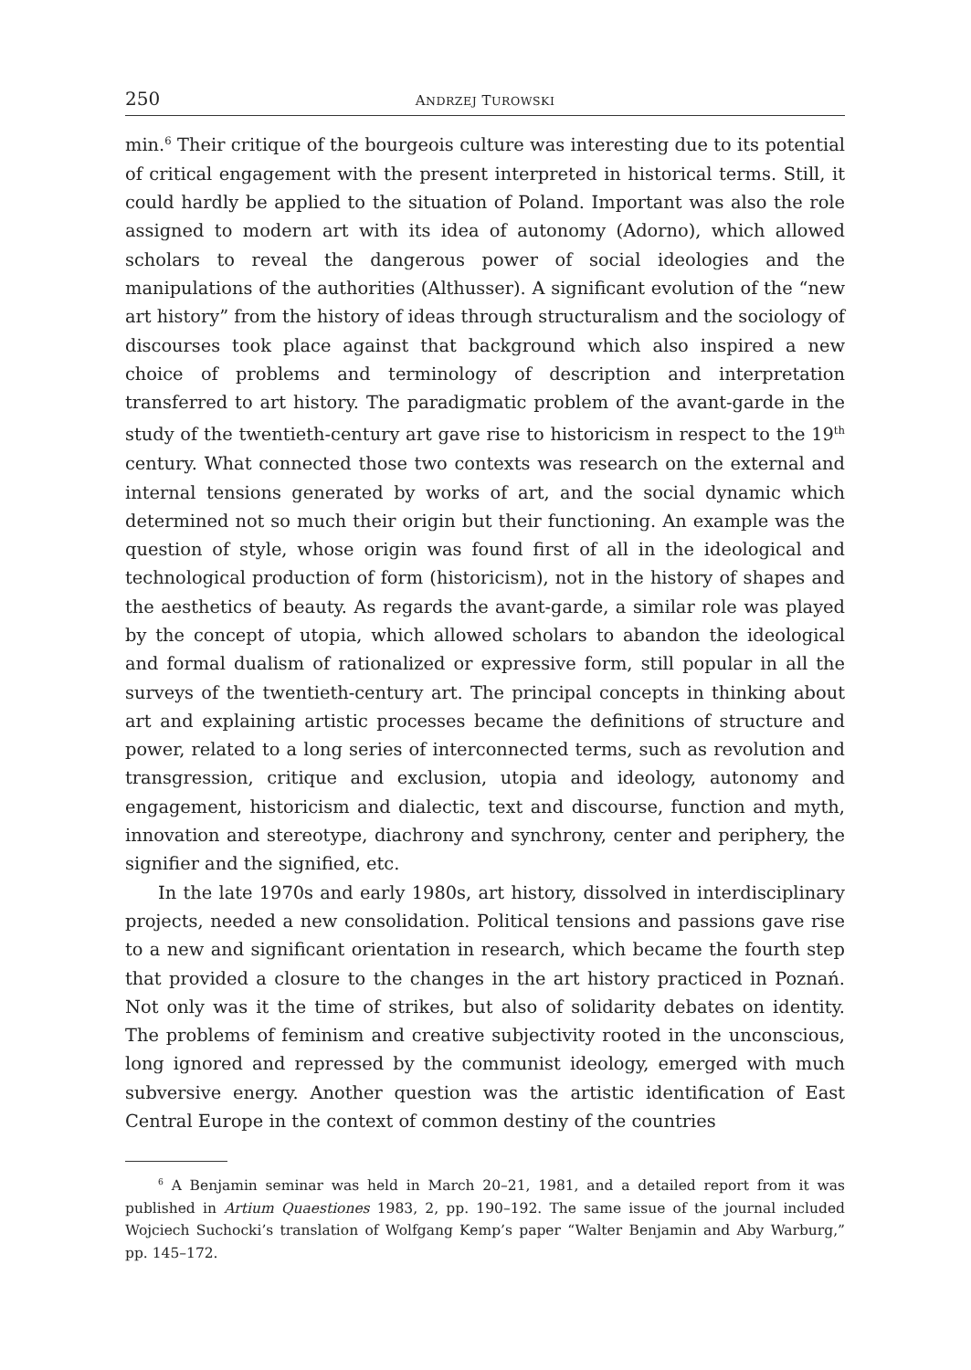250 ANDRZEJ TUROWSKI
min.<sup>6</sup> Their critique of the bourgeois culture was interesting due to its potential of critical engagement with the present interpreted in historical terms. Still, it could hardly be applied to the situation of Poland. Important was also the role assigned to modern art with its idea of autonomy (Adorno), which allowed scholars to reveal the dangerous power of social ideologies and the manipulations of the authorities (Althusser). A significant evolution of the “new art history” from the history of ideas through structuralism and the sociology of discourses took place against that background which also inspired a new choice of problems and terminology of description and interpretation transferred to art history. The paradigmatic problem of the avant-garde in the study of the twentieth-century art gave rise to historicism in respect to the 19<sup>th</sup> century. What connected those two contexts was research on the external and internal tensions generated by works of art, and the social dynamic which determined not so much their origin but their functioning. An example was the question of style, whose origin was found first of all in the ideological and technological production of form (historicism), not in the history of shapes and the aesthetics of beauty. As regards the avant-garde, a similar role was played by the concept of utopia, which allowed scholars to abandon the ideological and formal dualism of rationalized or expressive form, still popular in all the surveys of the twentieth-century art. The principal concepts in thinking about art and explaining artistic processes became the definitions of structure and power, related to a long series of interconnected terms, such as revolution and transgression, critique and exclusion, utopia and ideology, autonomy and engagement, historicism and dialectic, text and discourse, function and myth, innovation and stereotype, diachrony and synchrony, center and periphery, the signifier and the signified, etc.
In the late 1970s and early 1980s, art history, dissolved in interdisciplinary projects, needed a new consolidation. Political tensions and passions gave rise to a new and significant orientation in research, which became the fourth step that provided a closure to the changes in the art history practiced in Poznań. Not only was it the time of strikes, but also of solidarity debates on identity. The problems of feminism and creative subjectivity rooted in the unconscious, long ignored and repressed by the communist ideology, emerged with much subversive energy. Another question was the artistic identification of East Central Europe in the context of common destiny of the countries
<sup>6</sup> A Benjamin seminar was held in March 20–21, 1981, and a detailed report from it was published in Artium Quaestiones 1983, 2, pp. 190–192. The same issue of the journal included Wojciech Suchocki’s translation of Wolfgang Kemp’s paper “Walter Benjamin and Aby Warburg,” pp. 145–172.